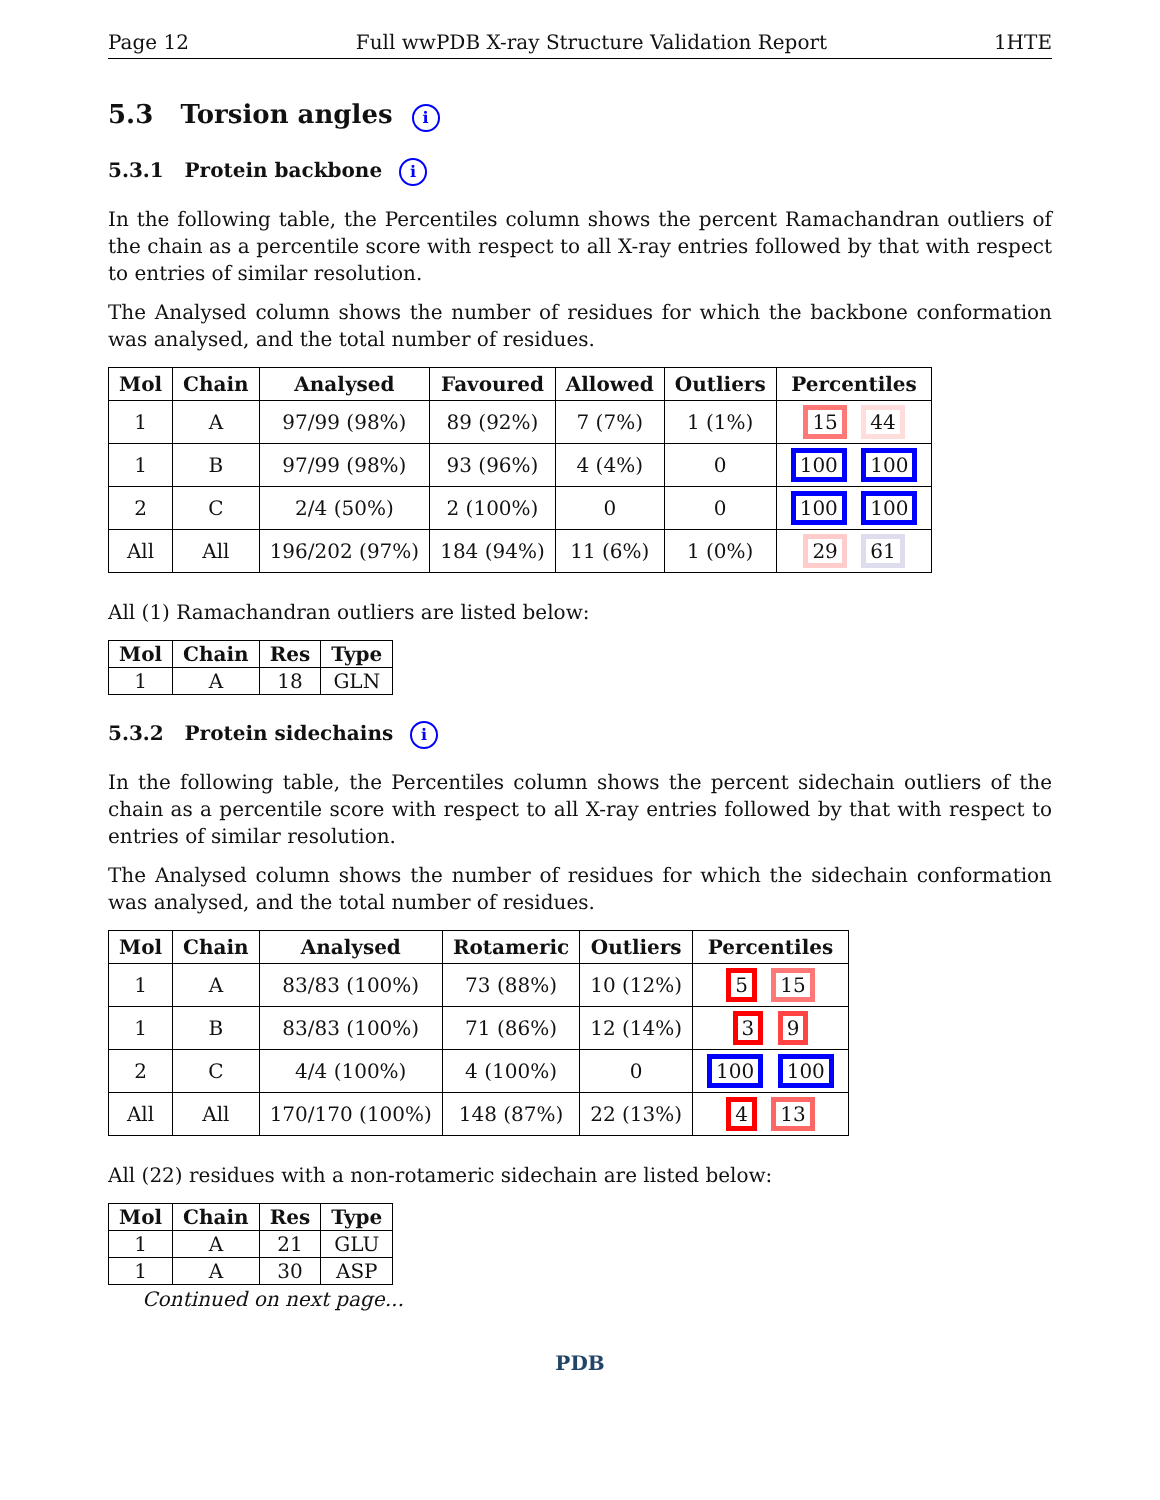Page 12 Full wwPDB X-ray Structure Validation Report 1HTE
5.3 Torsion angles i
5.3.1 Protein backbone i
In the following table, the Percentiles column shows the percent Ramachandran outliers of the chain as a percentile score with respect to all X-ray entries followed by that with respect to entries of similar resolution.
The Analysed column shows the number of residues for which the backbone conformation was analysed, and the total number of residues.
| Mol | Chain | Analysed | Favoured | Allowed | Outliers | Percentiles |
| --- | --- | --- | --- | --- | --- | --- |
| 1 | A | 97/99 (98%) | 89 (92%) | 7 (7%) | 1 (1%) | 15 44 |
| 1 | B | 97/99 (98%) | 93 (96%) | 4 (4%) | 0 | 100 100 |
| 2 | C | 2/4 (50%) | 2 (100%) | 0 | 0 | 100 100 |
| All | All | 196/202 (97%) | 184 (94%) | 11 (6%) | 1 (0%) | 29 61 |
All (1) Ramachandran outliers are listed below:
| Mol | Chain | Res | Type |
| --- | --- | --- | --- |
| 1 | A | 18 | GLN |
5.3.2 Protein sidechains i
In the following table, the Percentiles column shows the percent sidechain outliers of the chain as a percentile score with respect to all X-ray entries followed by that with respect to entries of similar resolution.
The Analysed column shows the number of residues for which the sidechain conformation was analysed, and the total number of residues.
| Mol | Chain | Analysed | Rotameric | Outliers | Percentiles |
| --- | --- | --- | --- | --- | --- |
| 1 | A | 83/83 (100%) | 73 (88%) | 10 (12%) | 5 15 |
| 1 | B | 83/83 (100%) | 71 (86%) | 12 (14%) | 3 9 |
| 2 | C | 4/4 (100%) | 4 (100%) | 0 | 100 100 |
| All | All | 170/170 (100%) | 148 (87%) | 22 (13%) | 4 13 |
All (22) residues with a non-rotameric sidechain are listed below:
| Mol | Chain | Res | Type |
| --- | --- | --- | --- |
| 1 | A | 21 | GLU |
| 1 | A | 30 | ASP |
Continued on next page...
PDB